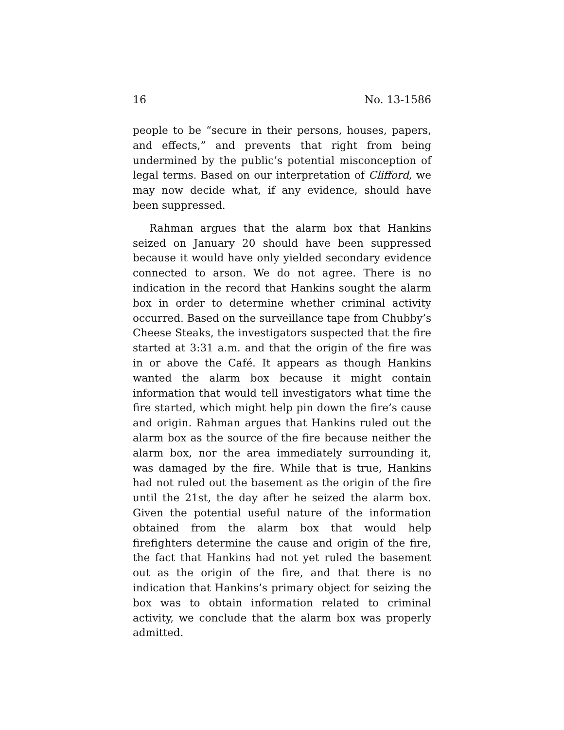16 No. 13-1586
people to be “secure in their persons, houses, papers, and effects,” and prevents that right from being undermined by the public’s potential misconception of legal terms. Based on our interpretation of Clifford, we may now decide what, if any evidence, should have been suppressed.
Rahman argues that the alarm box that Hankins seized on January 20 should have been suppressed because it would have only yielded secondary evidence connected to arson. We do not agree. There is no indication in the record that Hankins sought the alarm box in order to determine whether criminal activity occurred. Based on the surveillance tape from Chubby’s Cheese Steaks, the investigators suspected that the fire started at 3:31 a.m. and that the origin of the fire was in or above the Café. It appears as though Hankins wanted the alarm box because it might contain information that would tell investigators what time the fire started, which might help pin down the fire’s cause and origin. Rahman argues that Hankins ruled out the alarm box as the source of the fire because neither the alarm box, nor the area immediately surrounding it, was damaged by the fire. While that is true, Hankins had not ruled out the basement as the origin of the fire until the 21st, the day after he seized the alarm box. Given the potential useful nature of the information obtained from the alarm box that would help firefighters determine the cause and origin of the fire, the fact that Hankins had not yet ruled the basement out as the origin of the fire, and that there is no indication that Hankins’s primary object for seizing the box was to obtain information related to criminal activity, we conclude that the alarm box was properly admitted.